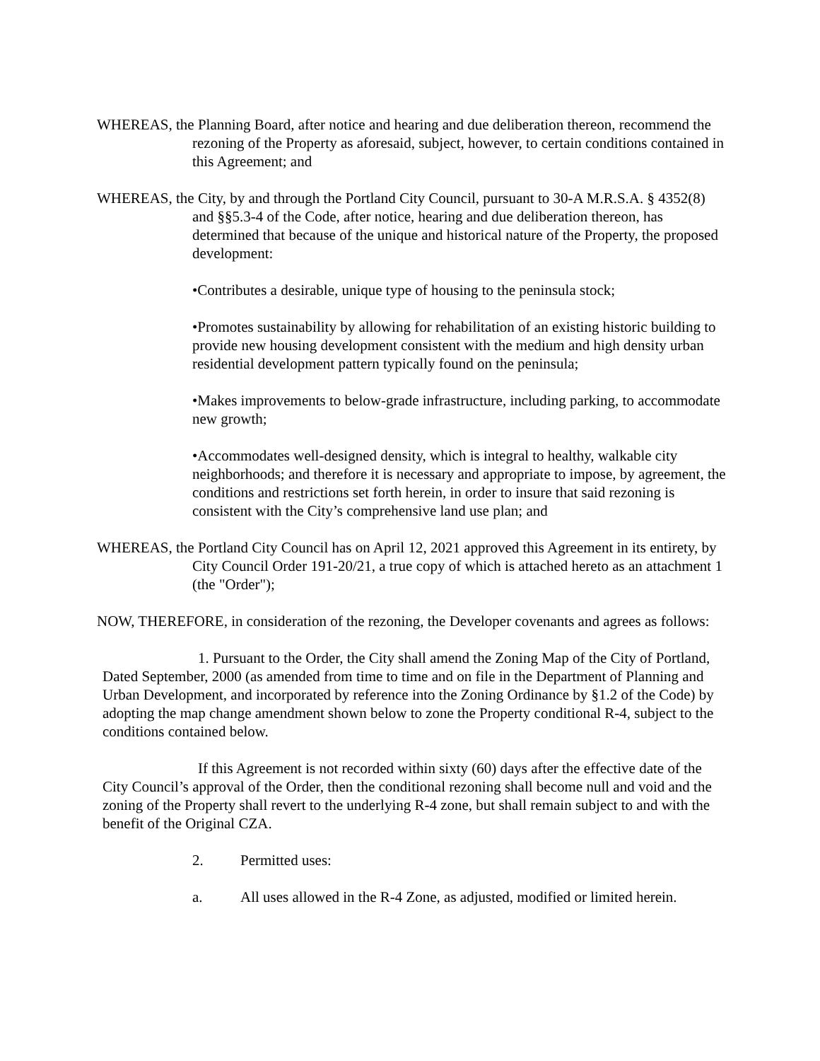WHEREAS, the Planning Board, after notice and hearing and due deliberation thereon, recommend the rezoning of the Property as aforesaid, subject, however, to certain conditions contained in this Agreement; and
WHEREAS, the City, by and through the Portland City Council, pursuant to 30-A M.R.S.A. § 4352(8) and §§5.3-4 of the Code, after notice, hearing and due deliberation thereon, has determined that because of the unique and historical nature of the Property, the proposed development:
•Contributes a desirable, unique type of housing to the peninsula stock;
•Promotes sustainability by allowing for rehabilitation of an existing historic building to provide new housing development consistent with the medium and high density urban residential development pattern typically found on the peninsula;
•Makes improvements to below-grade infrastructure, including parking, to accommodate new growth;
•Accommodates well-designed density, which is integral to healthy, walkable city neighborhoods; and therefore it is necessary and appropriate to impose, by agreement, the conditions and restrictions set forth herein, in order to insure that said rezoning is consistent with the City’s comprehensive land use plan; and
WHEREAS, the Portland City Council has on April 12, 2021 approved this Agreement in its entirety, by City Council Order 191-20/21, a true copy of which is attached hereto as an attachment 1 (the "Order");
NOW, THEREFORE, in consideration of the rezoning, the Developer covenants and agrees as follows:
1. Pursuant to the Order, the City shall amend the Zoning Map of the City of Portland, Dated September, 2000 (as amended from time to time and on file in the Department of Planning and Urban Development, and incorporated by reference into the Zoning Ordinance by §1.2 of the Code) by adopting the map change amendment shown below to zone the Property conditional R-4, subject to the conditions contained below.
If this Agreement is not recorded within sixty (60) days after the effective date of the City Council’s approval of the Order, then the conditional rezoning shall become null and void and the zoning of the Property shall revert to the underlying R-4 zone, but shall remain subject to and with the benefit of the Original CZA.
2. Permitted uses:
a. All uses allowed in the R-4 Zone, as adjusted, modified or limited herein.